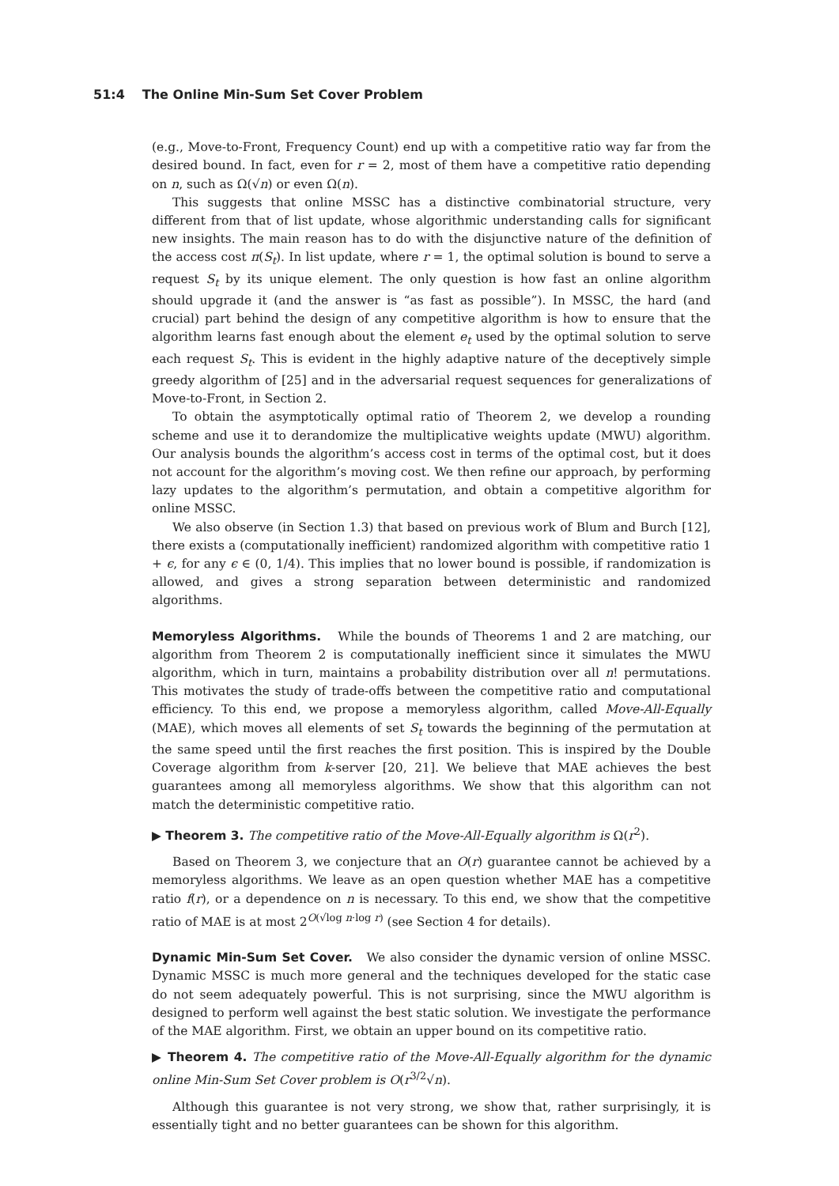51:4 The Online Min-Sum Set Cover Problem
(e.g., Move-to-Front, Frequency Count) end up with a competitive ratio way far from the desired bound. In fact, even for r = 2, most of them have a competitive ratio depending on n, such as Ω(√n) or even Ω(n).
This suggests that online MSSC has a distinctive combinatorial structure, very different from that of list update, whose algorithmic understanding calls for significant new insights. The main reason has to do with the disjunctive nature of the definition of the access cost π(S<sub>t</sub>). In list update, where r = 1, the optimal solution is bound to serve a request S<sub>t</sub> by its unique element. The only question is how fast an online algorithm should upgrade it (and the answer is “as fast as possible”). In MSSC, the hard (and crucial) part behind the design of any competitive algorithm is how to ensure that the algorithm learns fast enough about the element e<sub>t</sub> used by the optimal solution to serve each request S<sub>t</sub>. This is evident in the highly adaptive nature of the deceptively simple greedy algorithm of [25] and in the adversarial request sequences for generalizations of Move-to-Front, in Section 2.
To obtain the asymptotically optimal ratio of Theorem 2, we develop a rounding scheme and use it to derandomize the multiplicative weights update (MWU) algorithm. Our analysis bounds the algorithm’s access cost in terms of the optimal cost, but it does not account for the algorithm’s moving cost. We then refine our approach, by performing lazy updates to the algorithm’s permutation, and obtain a competitive algorithm for online MSSC.
We also observe (in Section 1.3) that based on previous work of Blum and Burch [12], there exists a (computationally inefficient) randomized algorithm with competitive ratio 1 + ϵ, for any ϵ ∈ (0, 1/4). This implies that no lower bound is possible, if randomization is allowed, and gives a strong separation between deterministic and randomized algorithms.
Memoryless Algorithms. While the bounds of Theorems 1 and 2 are matching, our algorithm from Theorem 2 is computationally inefficient since it simulates the MWU algorithm, which in turn, maintains a probability distribution over all n! permutations. This motivates the study of trade-offs between the competitive ratio and computational efficiency. To this end, we propose a memoryless algorithm, called Move-All-Equally (MAE), which moves all elements of set S<sub>t</sub> towards the beginning of the permutation at the same speed until the first reaches the first position. This is inspired by the Double Coverage algorithm from k-server [20, 21]. We believe that MAE achieves the best guarantees among all memoryless algorithms. We show that this algorithm can not match the deterministic competitive ratio.
▶ Theorem 3. The competitive ratio of the Move-All-Equally algorithm is Ω(r<sup>2</sup>).
Based on Theorem 3, we conjecture that an O(r) guarantee cannot be achieved by a memoryless algorithms. We leave as an open question whether MAE has a competitive ratio f(r), or a dependence on n is necessary. To this end, we show that the competitive ratio of MAE is at most 2<sup>O(√log n·log r)</sup> (see Section 4 for details).
Dynamic Min-Sum Set Cover. We also consider the dynamic version of online MSSC. Dynamic MSSC is much more general and the techniques developed for the static case do not seem adequately powerful. This is not surprising, since the MWU algorithm is designed to perform well against the best static solution. We investigate the performance of the MAE algorithm. First, we obtain an upper bound on its competitive ratio.
▶ Theorem 4. The competitive ratio of the Move-All-Equally algorithm for the dynamic online Min-Sum Set Cover problem is O(r<sup>3/2</sup>√n).
Although this guarantee is not very strong, we show that, rather surprisingly, it is essentially tight and no better guarantees can be shown for this algorithm.